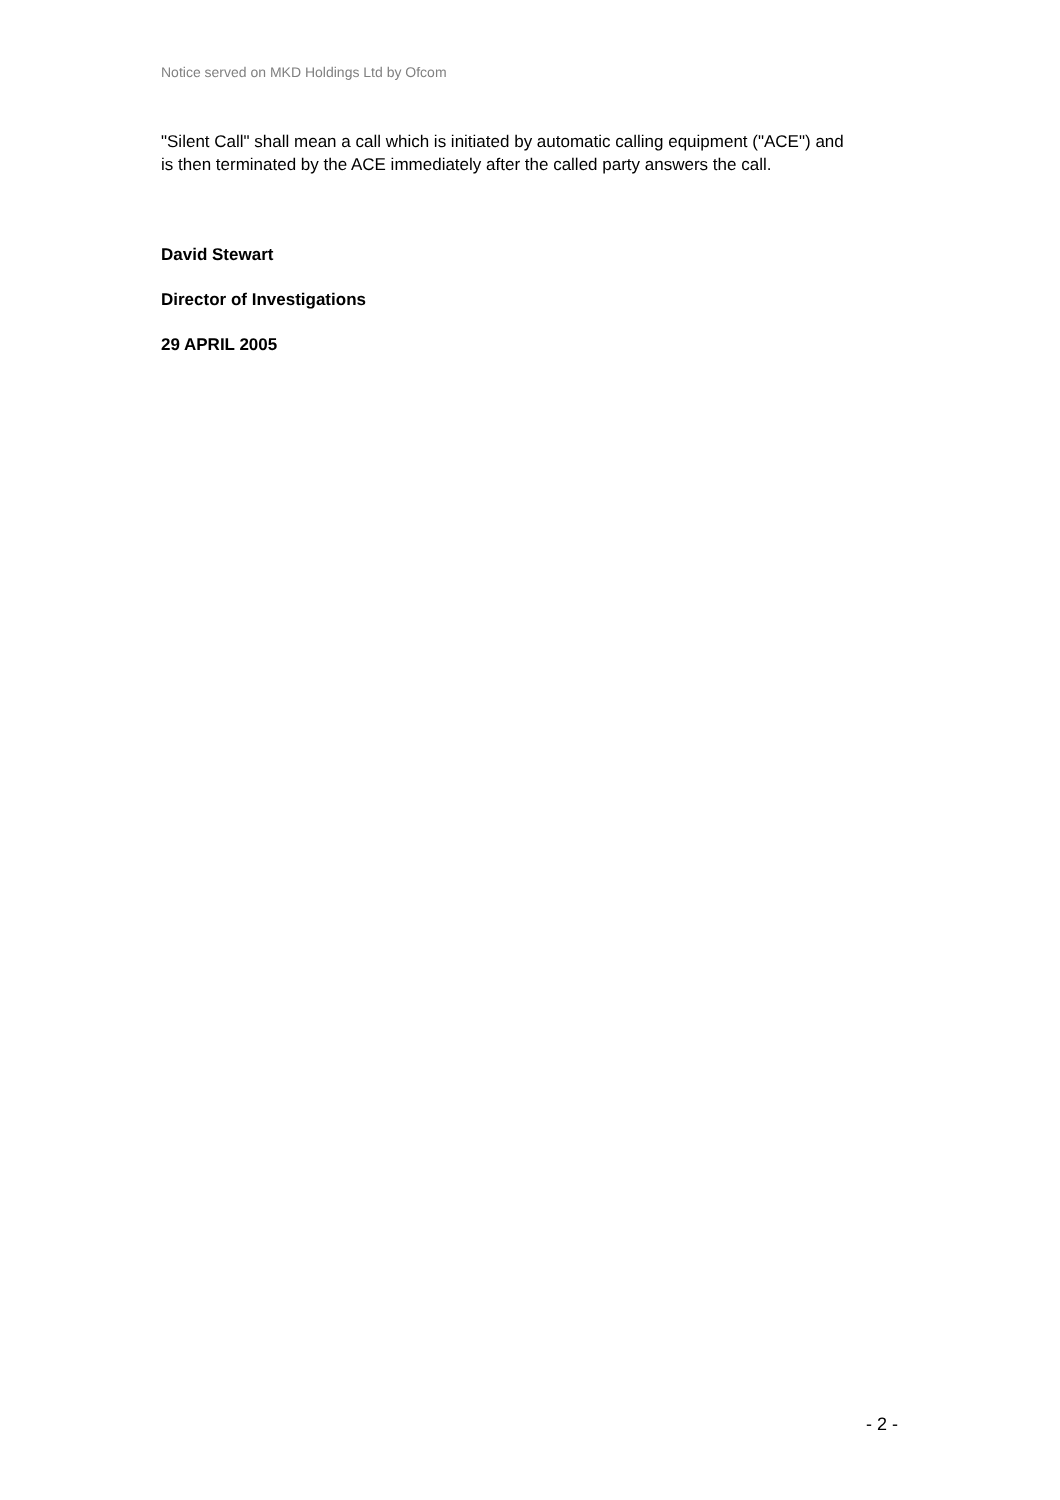Notice served on MKD Holdings Ltd by Ofcom
"Silent Call" shall mean a call which is initiated by automatic calling equipment ("ACE") and is then terminated by the ACE immediately after the called party answers the call.
David Stewart
Director of Investigations
29 APRIL 2005
- 2 -